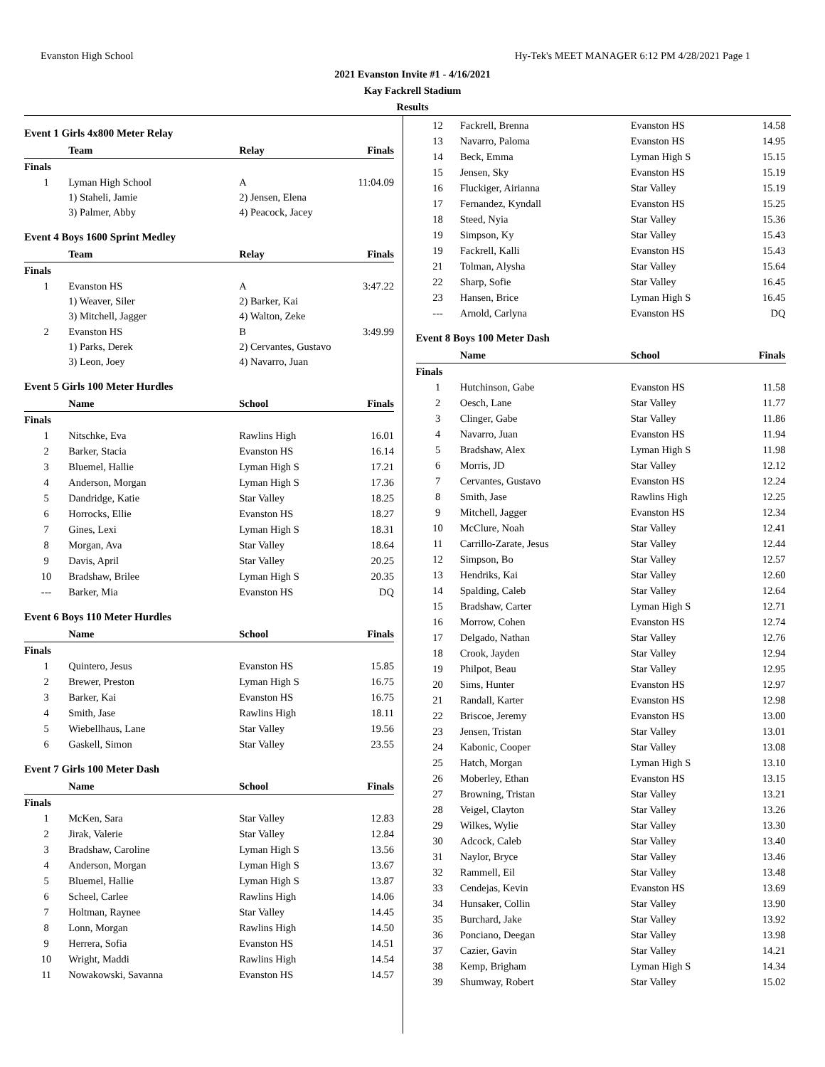Evanston High School Hy-Tek's MEET MANAGER 6:12 PM 4/28/2021 Page 1
2021 Evanston Invite #1 - 4/16/2021
Kay Fackrell Stadium
Results
Event 1 Girls 4x800 Meter Relay
| | Team | Relay | Finals |
| --- | --- | --- | --- |
| Finals | | | |
| 1 | Lyman High School | A | 11:04.09 |
| | 1) Staheli, Jamie | 2) Jensen, Elena | |
| | 3) Palmer, Abby | 4) Peacock, Jacey | |
Event 4 Boys 1600 Sprint Medley
| | Team | Relay | Finals |
| --- | --- | --- | --- |
| Finals | | | |
| 1 | Evanston HS | A | 3:47.22 |
| | 1) Weaver, Siler | 2) Barker, Kai | |
| | 3) Mitchell, Jagger | 4) Walton, Zeke | |
| 2 | Evanston HS | B | 3:49.99 |
| | 1) Parks, Derek | 2) Cervantes, Gustavo | |
| | 3) Leon, Joey | 4) Navarro, Juan | |
Event 5 Girls 100 Meter Hurdles
| | Name | School | Finals |
| --- | --- | --- | --- |
| Finals | | | |
| 1 | Nitschke, Eva | Rawlins High | 16.01 |
| 2 | Barker, Stacia | Evanston HS | 16.14 |
| 3 | Bluemel, Hallie | Lyman High S | 17.21 |
| 4 | Anderson, Morgan | Lyman High S | 17.36 |
| 5 | Dandridge, Katie | Star Valley | 18.25 |
| 6 | Horrocks, Ellie | Evanston HS | 18.27 |
| 7 | Gines, Lexi | Lyman High S | 18.31 |
| 8 | Morgan, Ava | Star Valley | 18.64 |
| 9 | Davis, April | Star Valley | 20.25 |
| 10 | Bradshaw, Brilee | Lyman High S | 20.35 |
| --- | Barker, Mia | Evanston HS | DQ |
Event 6 Boys 110 Meter Hurdles
| | Name | School | Finals |
| --- | --- | --- | --- |
| Finals | | | |
| 1 | Quintero, Jesus | Evanston HS | 15.85 |
| 2 | Brewer, Preston | Lyman High S | 16.75 |
| 3 | Barker, Kai | Evanston HS | 16.75 |
| 4 | Smith, Jase | Rawlins High | 18.11 |
| 5 | Wiebellhaus, Lane | Star Valley | 19.56 |
| 6 | Gaskell, Simon | Star Valley | 23.55 |
Event 7 Girls 100 Meter Dash
| | Name | School | Finals |
| --- | --- | --- | --- |
| Finals | | | |
| 1 | McKen, Sara | Star Valley | 12.83 |
| 2 | Jirak, Valerie | Star Valley | 12.84 |
| 3 | Bradshaw, Caroline | Lyman High S | 13.56 |
| 4 | Anderson, Morgan | Lyman High S | 13.67 |
| 5 | Bluemel, Hallie | Lyman High S | 13.87 |
| 6 | Scheel, Carlee | Rawlins High | 14.06 |
| 7 | Holtman, Raynee | Star Valley | 14.45 |
| 8 | Lonn, Morgan | Rawlins High | 14.50 |
| 9 | Herrera, Sofia | Evanston HS | 14.51 |
| 10 | Wright, Maddi | Rawlins High | 14.54 |
| 11 | Nowakowski, Savanna | Evanston HS | 14.57 |
| 12 | Fackrell, Brenna | Evanston HS | 14.58 |
| 13 | Navarro, Paloma | Evanston HS | 14.95 |
| 14 | Beck, Emma | Lyman High S | 15.15 |
| 15 | Jensen, Sky | Evanston HS | 15.19 |
| 16 | Fluckiger, Airianna | Star Valley | 15.19 |
| 17 | Fernandez, Kyndall | Evanston HS | 15.25 |
| 18 | Steed, Nyia | Star Valley | 15.36 |
| 19 | Simpson, Ky | Star Valley | 15.43 |
| 19 | Fackrell, Kalli | Evanston HS | 15.43 |
| 21 | Tolman, Alysha | Star Valley | 15.64 |
| 22 | Sharp, Sofie | Star Valley | 16.45 |
| 23 | Hansen, Brice | Lyman High S | 16.45 |
| --- | Arnold, Carlyna | Evanston HS | DQ |
Event 8 Boys 100 Meter Dash
| | Name | School | Finals |
| --- | --- | --- | --- |
| Finals | | | |
| 1 | Hutchinson, Gabe | Evanston HS | 11.58 |
| 2 | Oesch, Lane | Star Valley | 11.77 |
| 3 | Clinger, Gabe | Star Valley | 11.86 |
| 4 | Navarro, Juan | Evanston HS | 11.94 |
| 5 | Bradshaw, Alex | Lyman High S | 11.98 |
| 6 | Morris, JD | Star Valley | 12.12 |
| 7 | Cervantes, Gustavo | Evanston HS | 12.24 |
| 8 | Smith, Jase | Rawlins High | 12.25 |
| 9 | Mitchell, Jagger | Evanston HS | 12.34 |
| 10 | McClure, Noah | Star Valley | 12.41 |
| 11 | Carrillo-Zarate, Jesus | Star Valley | 12.44 |
| 12 | Simpson, Bo | Star Valley | 12.57 |
| 13 | Hendriks, Kai | Star Valley | 12.60 |
| 14 | Spalding, Caleb | Star Valley | 12.64 |
| 15 | Bradshaw, Carter | Lyman High S | 12.71 |
| 16 | Morrow, Cohen | Evanston HS | 12.74 |
| 17 | Delgado, Nathan | Star Valley | 12.76 |
| 18 | Crook, Jayden | Star Valley | 12.94 |
| 19 | Philpot, Beau | Star Valley | 12.95 |
| 20 | Sims, Hunter | Evanston HS | 12.97 |
| 21 | Randall, Karter | Evanston HS | 12.98 |
| 22 | Briscoe, Jeremy | Evanston HS | 13.00 |
| 23 | Jensen, Tristan | Star Valley | 13.01 |
| 24 | Kabonic, Cooper | Star Valley | 13.08 |
| 25 | Hatch, Morgan | Lyman High S | 13.10 |
| 26 | Moberley, Ethan | Evanston HS | 13.15 |
| 27 | Browning, Tristan | Star Valley | 13.21 |
| 28 | Veigel, Clayton | Star Valley | 13.26 |
| 29 | Wilkes, Wylie | Star Valley | 13.30 |
| 30 | Adcock, Caleb | Star Valley | 13.40 |
| 31 | Naylor, Bryce | Star Valley | 13.46 |
| 32 | Rammell, Eil | Star Valley | 13.48 |
| 33 | Cendejas, Kevin | Evanston HS | 13.69 |
| 34 | Hunsaker, Collin | Star Valley | 13.90 |
| 35 | Burchard, Jake | Star Valley | 13.92 |
| 36 | Ponciano, Deegan | Star Valley | 13.98 |
| 37 | Cazier, Gavin | Star Valley | 14.21 |
| 38 | Kemp, Brigham | Lyman High S | 14.34 |
| 39 | Shumway, Robert | Star Valley | 15.02 |